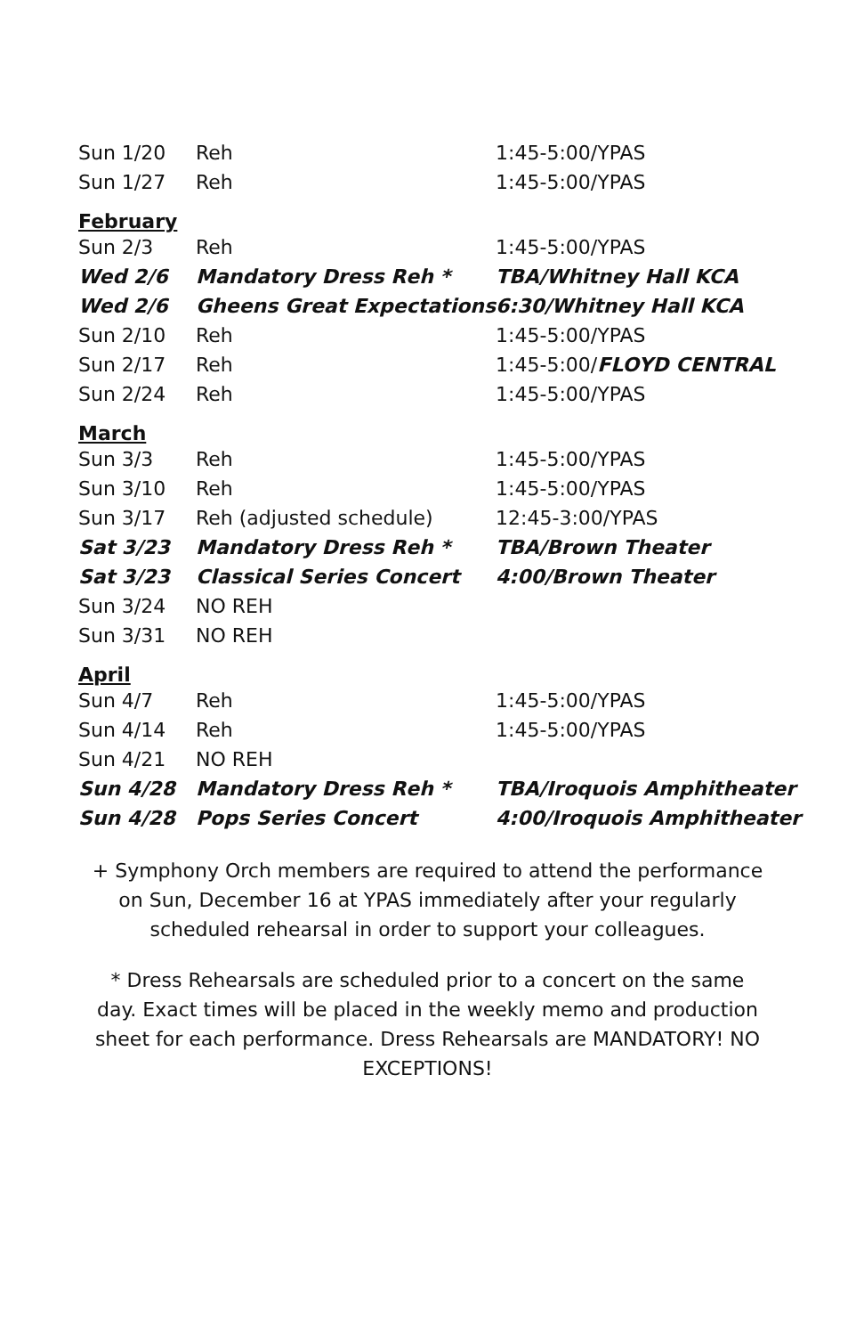| Sun 1/20 | Reh | 1:45-5:00/YPAS |
| Sun 1/27 | Reh | 1:45-5:00/YPAS |
| February | | |
| Sun 2/3 | Reh | 1:45-5:00/YPAS |
| Wed 2/6 | Mandatory Dress Reh * | TBA/Whitney Hall KCA |
| Wed 2/6 | Gheens Great Expectations | 6:30/Whitney Hall KCA |
| Sun 2/10 | Reh | 1:45-5:00/YPAS |
| Sun 2/17 | Reh | 1:45-5:00/ FLOYD CENTRAL |
| Sun 2/24 | Reh | 1:45-5:00/YPAS |
| March | | |
| Sun 3/3 | Reh | 1:45-5:00/YPAS |
| Sun 3/10 | Reh | 1:45-5:00/YPAS |
| Sun 3/17 | Reh (adjusted schedule) | 12:45-3:00/YPAS |
| Sat 3/23 | Mandatory Dress Reh * | TBA/Brown Theater |
| Sat 3/23 | Classical Series Concert | 4:00/Brown Theater |
| Sun 3/24 | NO REH | |
| Sun 3/31 | NO REH | |
| April | | |
| Sun 4/7 | Reh | 1:45-5:00/YPAS |
| Sun 4/14 | Reh | 1:45-5:00/YPAS |
| Sun 4/21 | NO REH | |
| Sun 4/28 | Mandatory Dress Reh * | TBA/Iroquois Amphitheater |
| Sun 4/28 | Pops Series Concert | 4:00/Iroquois Amphitheater |
+ Symphony Orch members are required to attend the performance on Sun, December 16 at YPAS immediately after your regularly scheduled rehearsal in order to support your colleagues.
* Dress Rehearsals are scheduled prior to a concert on the same day. Exact times will be placed in the weekly memo and production sheet for each performance. Dress Rehearsals are MANDATORY! NO EXCEPTIONS!